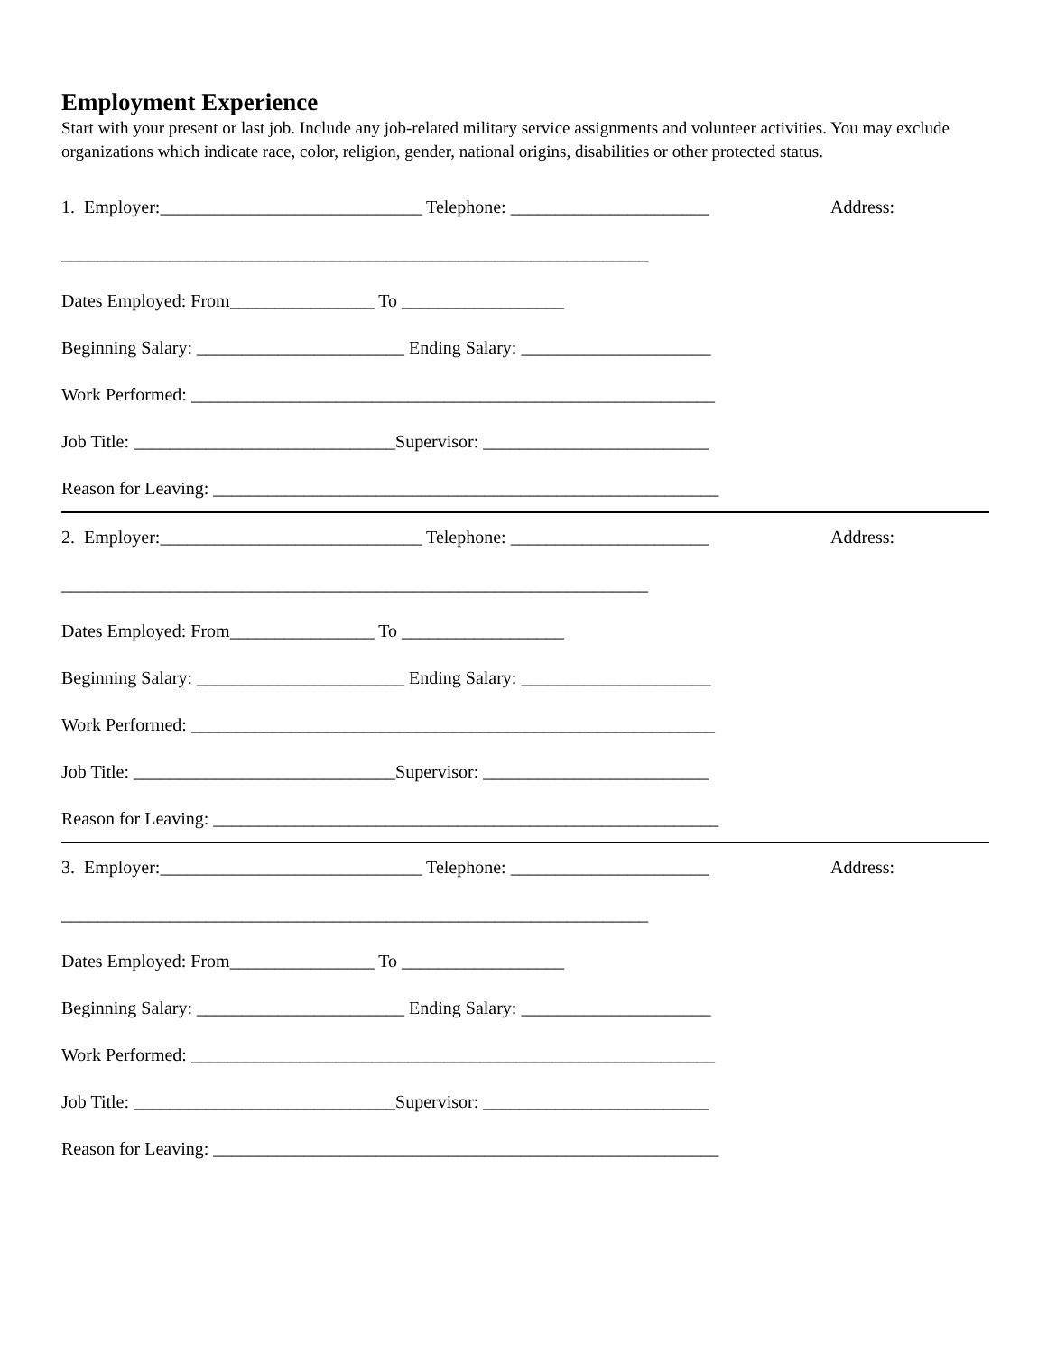Employment Experience
Start with your present or last job. Include any job-related military service assignments and volunteer activities. You may exclude organizations which indicate race, color, religion, gender, national origins, disabilities or other protected status.
1. Employer:_____________________________ Telephone: ______________________ Address:
_________________________________________________________________
Dates Employed: From________________ To __________________
Beginning Salary: _______________________ Ending Salary: _____________________
Work Performed: __________________________________________________________
Job Title: _____________________________Supervisor: _________________________
Reason for Leaving: ________________________________________________________
2. Employer:_____________________________ Telephone: ______________________ Address:
_________________________________________________________________
Dates Employed: From________________ To __________________
Beginning Salary: _______________________ Ending Salary: _____________________
Work Performed: __________________________________________________________
Job Title: _____________________________Supervisor: _________________________
Reason for Leaving: ________________________________________________________
3. Employer:_____________________________ Telephone: ______________________ Address:
_________________________________________________________________
Dates Employed: From________________ To __________________
Beginning Salary: _______________________ Ending Salary: _____________________
Work Performed: __________________________________________________________
Job Title: _____________________________Supervisor: _________________________
Reason for Leaving: ________________________________________________________